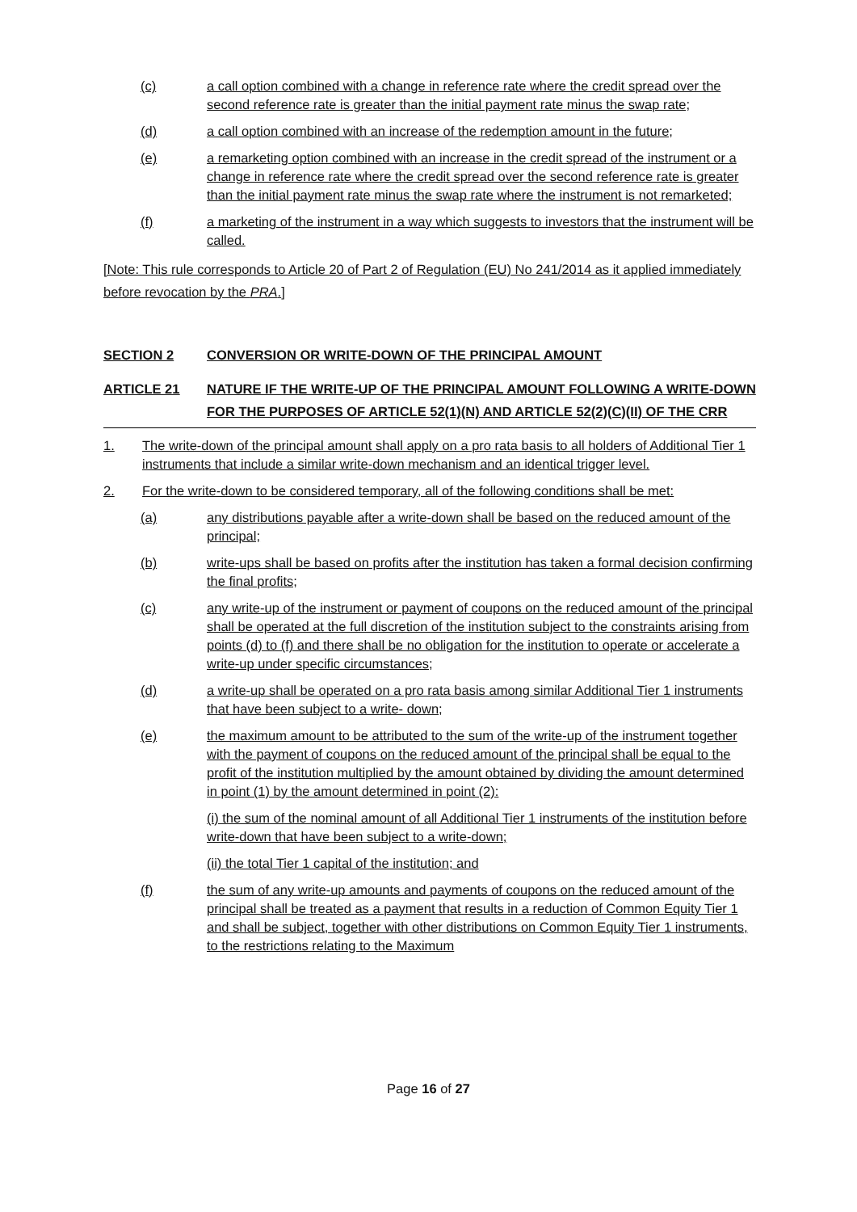(c) a call option combined with a change in reference rate where the credit spread over the second reference rate is greater than the initial payment rate minus the swap rate;
(d) a call option combined with an increase of the redemption amount in the future;
(e) a remarketing option combined with an increase in the credit spread of the instrument or a change in reference rate where the credit spread over the second reference rate is greater than the initial payment rate minus the swap rate where the instrument is not remarketed;
(f) a marketing of the instrument in a way which suggests to investors that the instrument will be called.
[Note: This rule corresponds to Article 20 of Part 2 of Regulation (EU) No 241/2014 as it applied immediately before revocation by the PRA.]
SECTION 2 CONVERSION OR WRITE-DOWN OF THE PRINCIPAL AMOUNT
ARTICLE 21 NATURE IF THE WRITE-UP OF THE PRINCIPAL AMOUNT FOLLOWING A WRITE-DOWN FOR THE PURPOSES OF ARTICLE 52(1)(N) AND ARTICLE 52(2)(C)(II) OF THE CRR
1. The write-down of the principal amount shall apply on a pro rata basis to all holders of Additional Tier 1 instruments that include a similar write-down mechanism and an identical trigger level.
2. For the write-down to be considered temporary, all of the following conditions shall be met:
(a) any distributions payable after a write-down shall be based on the reduced amount of the principal;
(b) write-ups shall be based on profits after the institution has taken a formal decision confirming the final profits;
(c) any write-up of the instrument or payment of coupons on the reduced amount of the principal shall be operated at the full discretion of the institution subject to the constraints arising from points (d) to (f) and there shall be no obligation for the institution to operate or accelerate a write-up under specific circumstances;
(d) a write-up shall be operated on a pro rata basis among similar Additional Tier 1 instruments that have been subject to a write- down;
(e) the maximum amount to be attributed to the sum of the write-up of the instrument together with the payment of coupons on the reduced amount of the principal shall be equal to the profit of the institution multiplied by the amount obtained by dividing the amount determined in point (1) by the amount determined in point (2):
(i) the sum of the nominal amount of all Additional Tier 1 instruments of the institution before write-down that have been subject to a write-down;
(ii) the total Tier 1 capital of the institution; and
(f) the sum of any write-up amounts and payments of coupons on the reduced amount of the principal shall be treated as a payment that results in a reduction of Common Equity Tier 1 and shall be subject, together with other distributions on Common Equity Tier 1 instruments, to the restrictions relating to the Maximum
Page 16 of 27